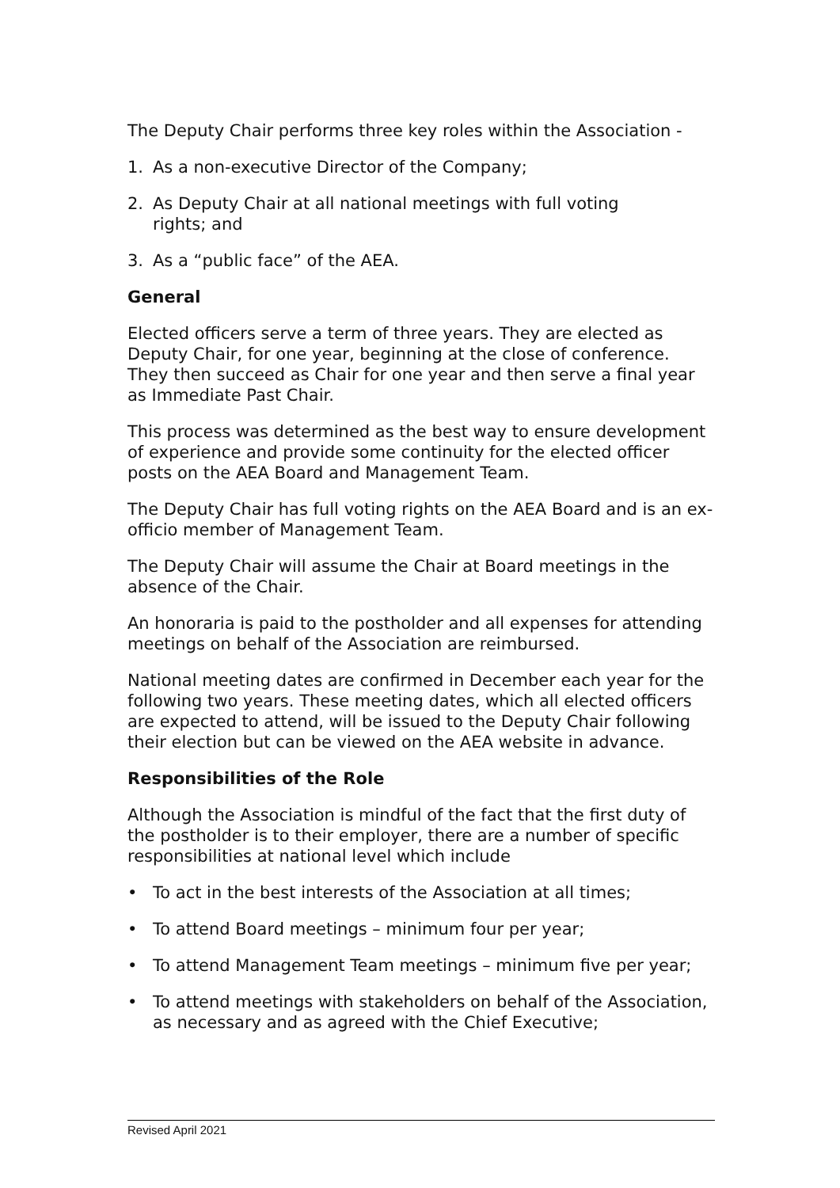The Deputy Chair performs three key roles within the Association -
1. As a non-executive Director of the Company;
2. As Deputy Chair at all national meetings with full voting
rights; and
3. As a “public face” of the AEA.
General
Elected officers serve a term of three years. They are elected as Deputy Chair, for one year, beginning at the close of conference. They then succeed as Chair for one year and then serve a final year as Immediate Past Chair.
This process was determined as the best way to ensure development of experience and provide some continuity for the elected officer posts on the AEA Board and Management Team.
The Deputy Chair has full voting rights on the AEA Board and is an ex-officio member of Management Team.
The Deputy Chair will assume the Chair at Board meetings in the absence of the Chair.
An honoraria is paid to the postholder and all expenses for attending meetings on behalf of the Association are reimbursed.
National meeting dates are confirmed in December each year for the following two years. These meeting dates, which all elected officers are expected to attend, will be issued to the Deputy Chair following their election but can be viewed on the AEA website in advance.
Responsibilities of the Role
Although the Association is mindful of the fact that the first duty of the postholder is to their employer, there are a number of specific responsibilities at national level which include
• To act in the best interests of the Association at all times;
• To attend Board meetings – minimum four per year;
• To attend Management Team meetings – minimum five per year;
• To attend meetings with stakeholders on behalf of the Association, as necessary and as agreed with the Chief Executive;
Revised April 2021